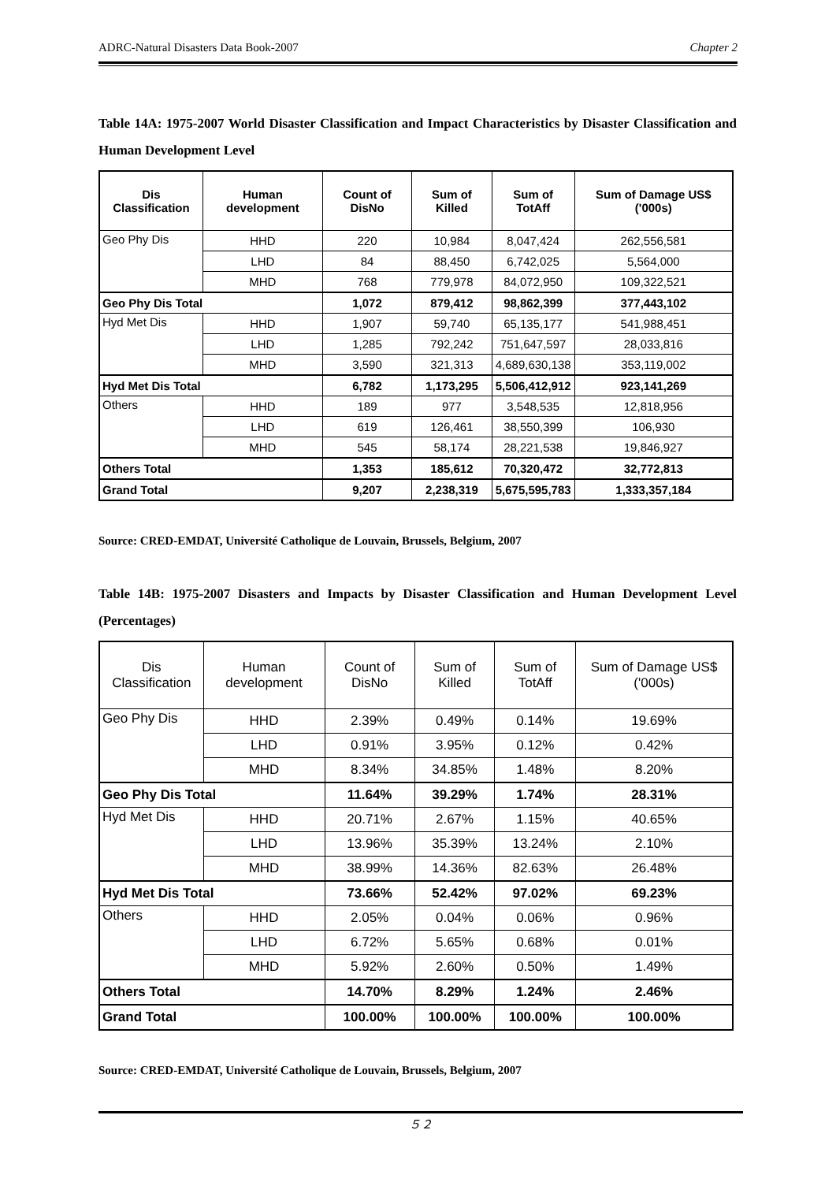ADRC-Natural Disasters Data Book-2007 Chapter 2
Table 14A: 1975-2007 World Disaster Classification and Impact Characteristics by Disaster Classification and Human Development Level
| Dis Classification | Human development | Count of DisNo | Sum of Killed | Sum of TotAff | Sum of Damage US$ ('000s) |
| --- | --- | --- | --- | --- | --- |
| Geo Phy Dis | HHD | 220 | 10,984 | 8,047,424 | 262,556,581 |
| | LHD | 84 | 88,450 | 6,742,025 | 5,564,000 |
| | MHD | 768 | 779,978 | 84,072,950 | 109,322,521 |
| Geo Phy Dis Total | | 1,072 | 879,412 | 98,862,399 | 377,443,102 |
| Hyd Met Dis | HHD | 1,907 | 59,740 | 65,135,177 | 541,988,451 |
| | LHD | 1,285 | 792,242 | 751,647,597 | 28,033,816 |
| | MHD | 3,590 | 321,313 | 4,689,630,138 | 353,119,002 |
| Hyd Met Dis Total | | 6,782 | 1,173,295 | 5,506,412,912 | 923,141,269 |
| Others | HHD | 189 | 977 | 3,548,535 | 12,818,956 |
| | LHD | 619 | 126,461 | 38,550,399 | 106,930 |
| | MHD | 545 | 58,174 | 28,221,538 | 19,846,927 |
| Others Total | | 1,353 | 185,612 | 70,320,472 | 32,772,813 |
| Grand Total | | 9,207 | 2,238,319 | 5,675,595,783 | 1,333,357,184 |
Source: CRED-EMDAT, Université Catholique de Louvain, Brussels, Belgium, 2007
Table 14B: 1975-2007 Disasters and Impacts by Disaster Classification and Human Development Level (Percentages)
| Dis Classification | Human development | Count of DisNo | Sum of Killed | Sum of TotAff | Sum of Damage US$ ('000s) |
| --- | --- | --- | --- | --- | --- |
| Geo Phy Dis | HHD | 2.39% | 0.49% | 0.14% | 19.69% |
| | LHD | 0.91% | 3.95% | 0.12% | 0.42% |
| | MHD | 8.34% | 34.85% | 1.48% | 8.20% |
| Geo Phy Dis Total | | 11.64% | 39.29% | 1.74% | 28.31% |
| Hyd Met Dis | HHD | 20.71% | 2.67% | 1.15% | 40.65% |
| | LHD | 13.96% | 35.39% | 13.24% | 2.10% |
| | MHD | 38.99% | 14.36% | 82.63% | 26.48% |
| Hyd Met Dis Total | | 73.66% | 52.42% | 97.02% | 69.23% |
| Others | HHD | 2.05% | 0.04% | 0.06% | 0.96% |
| | LHD | 6.72% | 5.65% | 0.68% | 0.01% |
| | MHD | 5.92% | 2.60% | 0.50% | 1.49% |
| Others Total | | 14.70% | 8.29% | 1.24% | 2.46% |
| Grand Total | | 100.00% | 100.00% | 100.00% | 100.00% |
Source: CRED-EMDAT, Université Catholique de Louvain, Brussels, Belgium, 2007
５２